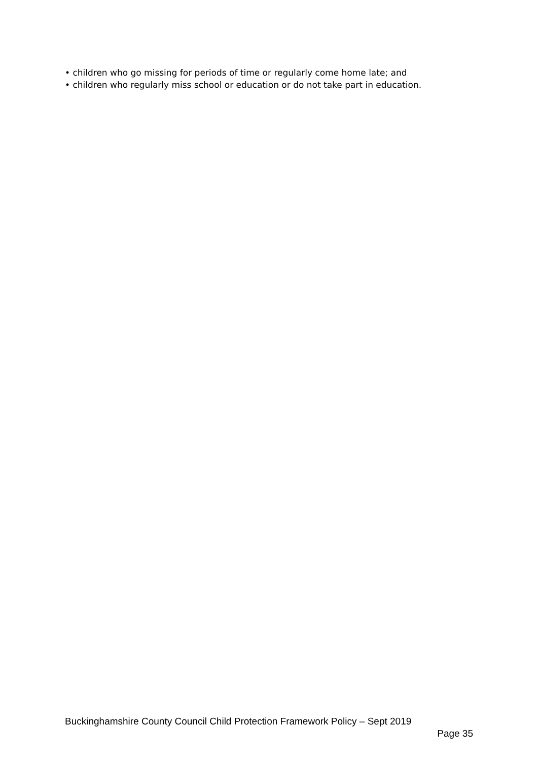• children who go missing for periods of time or regularly come home late; and
• children who regularly miss school or education or do not take part in education.
Buckinghamshire County Council Child Protection Framework Policy – Sept 2019
Page 35